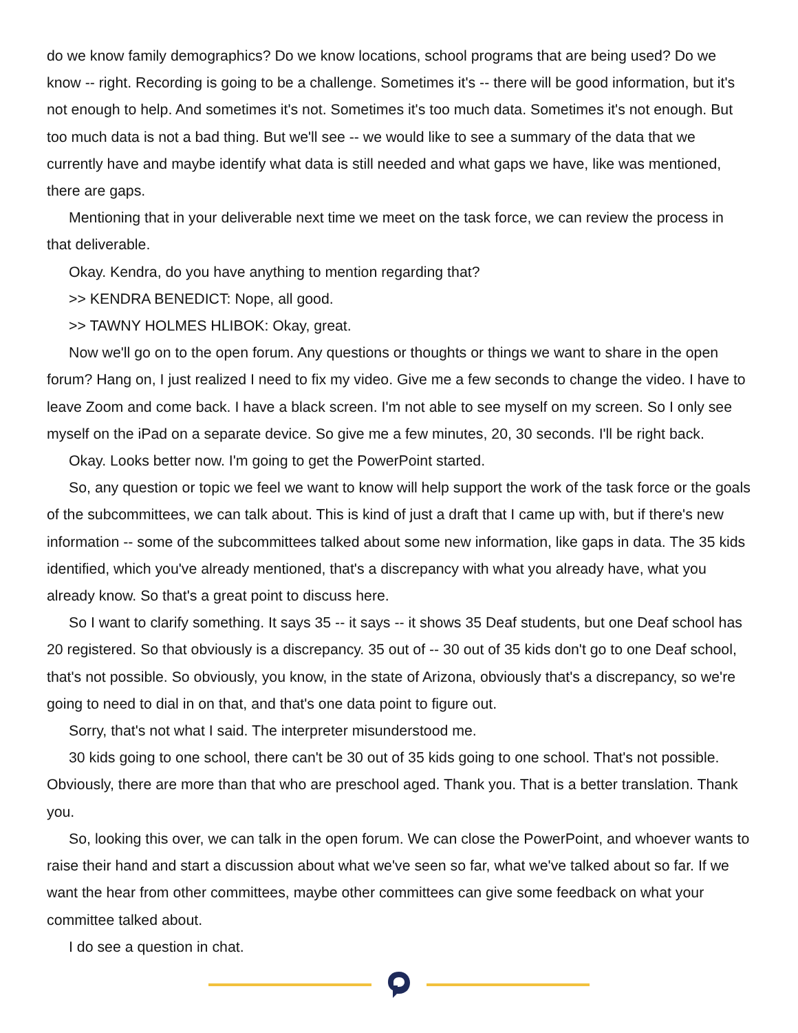do we know family demographics? Do we know locations, school programs that are being used? Do we know -- right. Recording is going to be a challenge. Sometimes it's -- there will be good information, but it's not enough to help. And sometimes it's not. Sometimes it's too much data. Sometimes it's not enough. But too much data is not a bad thing. But we'll see -- we would like to see a summary of the data that we currently have and maybe identify what data is still needed and what gaps we have, like was mentioned, there are gaps.
Mentioning that in your deliverable next time we meet on the task force, we can review the process in that deliverable.
Okay. Kendra, do you have anything to mention regarding that?
>> KENDRA BENEDICT: Nope, all good.
>> TAWNY HOLMES HLIBOK: Okay, great.
Now we'll go on to the open forum. Any questions or thoughts or things we want to share in the open forum? Hang on, I just realized I need to fix my video. Give me a few seconds to change the video. I have to leave Zoom and come back. I have a black screen. I'm not able to see myself on my screen. So I only see myself on the iPad on a separate device. So give me a few minutes, 20, 30 seconds. I'll be right back.
Okay. Looks better now. I'm going to get the PowerPoint started.
So, any question or topic we feel we want to know will help support the work of the task force or the goals of the subcommittees, we can talk about. This is kind of just a draft that I came up with, but if there's new information -- some of the subcommittees talked about some new information, like gaps in data. The 35 kids identified, which you've already mentioned, that's a discrepancy with what you already have, what you already know. So that's a great point to discuss here.
So I want to clarify something. It says 35 -- it says -- it shows 35 Deaf students, but one Deaf school has 20 registered. So that obviously is a discrepancy. 35 out of -- 30 out of 35 kids don't go to one Deaf school, that's not possible. So obviously, you know, in the state of Arizona, obviously that's a discrepancy, so we're going to need to dial in on that, and that's one data point to figure out.
Sorry, that's not what I said. The interpreter misunderstood me.
30 kids going to one school, there can't be 30 out of 35 kids going to one school. That's not possible. Obviously, there are more than that who are preschool aged. Thank you. That is a better translation. Thank you.
So, looking this over, we can talk in the open forum. We can close the PowerPoint, and whoever wants to raise their hand and start a discussion about what we've seen so far, what we've talked about so far. If we want the hear from other committees, maybe other committees can give some feedback on what your committee talked about.
I do see a question in chat.